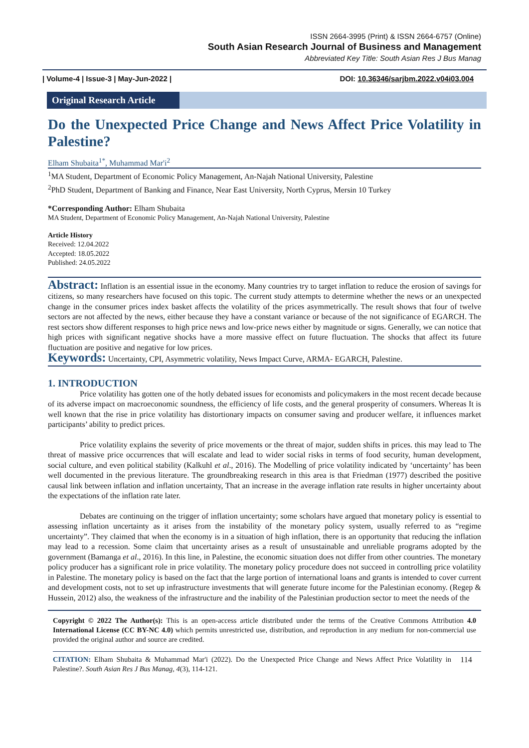ISSN 2664-3995 (Print) & ISSN 2664-6757 (Online)
South Asian Research Journal of Business and Management
Abbreviated Key Title: South Asian Res J Bus Manag
| Volume-4 | Issue-3 | May-Jun-2022 | DOI: 10.36346/sarjbm.2022.v04i03.004
Original Research Article
Do the Unexpected Price Change and News Affect Price Volatility in Palestine?
Elham Shubaita<sup>1*</sup>, Muhammad Mar'i<sup>2</sup>
<sup>1</sup> MA Student, Department of Economic Policy Management, An-Najah National University, Palestine
<sup>2</sup> PhD Student, Department of Banking and Finance, Near East University, North Cyprus, Mersin 10 Turkey
*Corresponding Author: Elham Shubaita
MA Student, Department of Economic Policy Management, An-Najah National University, Palestine
Article History
Received: 12.04.2022
Accepted: 18.05.2022
Published: 24.05.2022
Abstract: Inflation is an essential issue in the economy. Many countries try to target inflation to reduce the erosion of savings for citizens, so many researchers have focused on this topic. The current study attempts to determine whether the news or an unexpected change in the consumer prices index basket affects the volatility of the prices asymmetrically. The result shows that four of twelve sectors are not affected by the news, either because they have a constant variance or because of the not significance of EGARCH. The rest sectors show different responses to high price news and low-price news either by magnitude or signs. Generally, we can notice that high prices with significant negative shocks have a more massive effect on future fluctuation. The shocks that affect its future fluctuation are positive and negative for low prices.
Keywords: Uncertainty, CPI, Asymmetric volatility, News Impact Curve, ARMA- EGARCH, Palestine.
1. INTRODUCTION
Price volatility has gotten one of the hotly debated issues for economists and policymakers in the most recent decade because of its adverse impact on macroeconomic soundness, the efficiency of life costs, and the general prosperity of consumers. Whereas It is well known that the rise in price volatility has distortionary impacts on consumer saving and producer welfare, it influences market participants’ ability to predict prices.
Price volatility explains the severity of price movements or the threat of major, sudden shifts in prices. this may lead to The threat of massive price occurrences that will escalate and lead to wider social risks in terms of food security, human development, social culture, and even political stability (Kalkuhl et al., 2016). The Modelling of price volatility indicated by ‘uncertainty’ has been well documented in the previous literature. The groundbreaking research in this area is that Friedman (1977) described the positive causal link between inflation and inflation uncertainty, That an increase in the average inflation rate results in higher uncertainty about the expectations of the inflation rate later.
Debates are continuing on the trigger of inflation uncertainty; some scholars have argued that monetary policy is essential to assessing inflation uncertainty as it arises from the instability of the monetary policy system, usually referred to as “regime uncertainty”. They claimed that when the economy is in a situation of high inflation, there is an opportunity that reducing the inflation may lead to a recession. Some claim that uncertainty arises as a result of unsustainable and unreliable programs adopted by the government (Bamanga et al., 2016). In this line, in Palestine, the economic situation does not differ from other countries. The monetary policy producer has a significant role in price volatility. The monetary policy procedure does not succeed in controlling price volatility in Palestine. The monetary policy is based on the fact that the large portion of international loans and grants is intended to cover current and development costs, not to set up infrastructure investments that will generate future income for the Palestinian economy. (Regep & Hussein, 2012) also, the weakness of the infrastructure and the inability of the Palestinian production sector to meet the needs of the
Copyright © 2022 The Author(s): This is an open-access article distributed under the terms of the Creative Commons Attribution 4.0 International License (CC BY-NC 4.0) which permits unrestricted use, distribution, and reproduction in any medium for non-commercial use provided the original author and source are credited.
CITATION: Elham Shubaita & Muhammad Mar'i (2022). Do the Unexpected Price Change and News Affect Price Volatility in Palestine?. South Asian Res J Bus Manag, 4(3), 114-121.
114